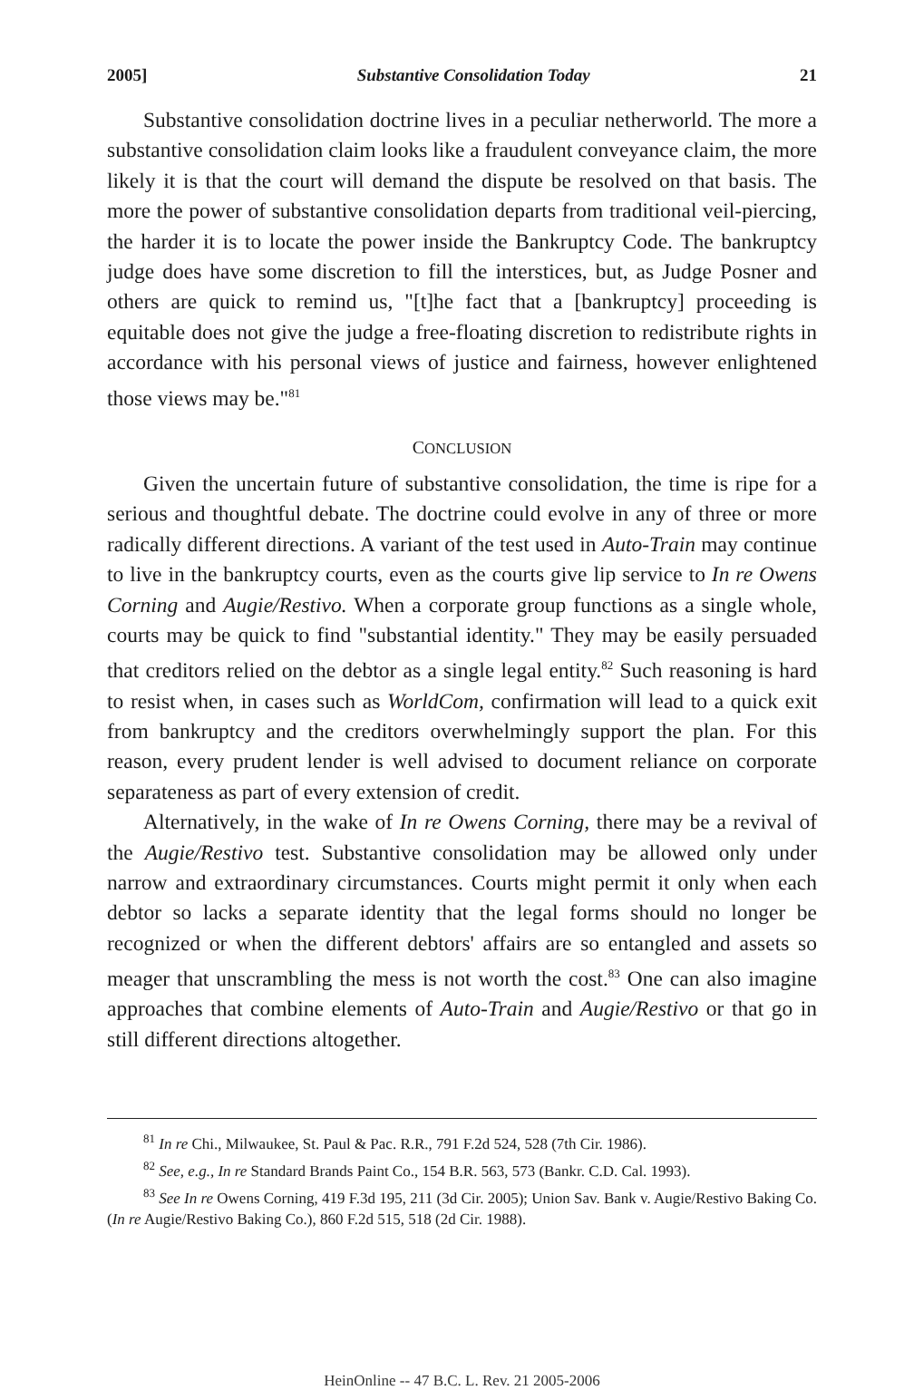2005] Substantive Consolidation Today 21
Substantive consolidation doctrine lives in a peculiar netherworld. The more a substantive consolidation claim looks like a fraudulent conveyance claim, the more likely it is that the court will demand the dispute be resolved on that basis. The more the power of substantive consolidation departs from traditional veil-piercing, the harder it is to locate the power inside the Bankruptcy Code. The bankruptcy judge does have some discretion to fill the interstices, but, as Judge Posner and others are quick to remind us, "[t]he fact that a [bankruptcy] proceeding is equitable does not give the judge a free-floating discretion to redistribute rights in accordance with his personal views of justice and fairness, however enlightened those views may be."<sup>81</sup>
CONCLUSION
Given the uncertain future of substantive consolidation, the time is ripe for a serious and thoughtful debate. The doctrine could evolve in any of three or more radically different directions. A variant of the test used in Auto-Train may continue to live in the bankruptcy courts, even as the courts give lip service to In re Owens Corning and Augie/Restivo. When a corporate group functions as a single whole, courts may be quick to find "substantial identity." They may be easily persuaded that creditors relied on the debtor as a single legal entity.<sup>82</sup> Such reasoning is hard to resist when, in cases such as WorldCom, confirmation will lead to a quick exit from bankruptcy and the creditors overwhelmingly support the plan. For this reason, every prudent lender is well advised to document reliance on corporate separateness as part of every extension of credit.
Alternatively, in the wake of In re Owens Corning, there may be a revival of the Augie/Restivo test. Substantive consolidation may be allowed only under narrow and extraordinary circumstances. Courts might permit it only when each debtor so lacks a separate identity that the legal forms should no longer be recognized or when the different debtors' affairs are so entangled and assets so meager that unscrambling the mess is not worth the cost.<sup>83</sup> One can also imagine approaches that combine elements of Auto-Train and Augie/Restivo or that go in still different directions altogether.
<sup>81</sup> In re Chi., Milwaukee, St. Paul & Pac. R.R., 791 F.2d 524, 528 (7th Cir. 1986).
<sup>82</sup> See, e.g., In re Standard Brands Paint Co., 154 B.R. 563, 573 (Bankr. C.D. Cal. 1993).
<sup>83</sup> See In re Owens Corning, 419 F.3d 195, 211 (3d Cir. 2005); Union Sav. Bank v. Augie/Restivo Baking Co. (In re Augie/Restivo Baking Co.), 860 F.2d 515, 518 (2d Cir. 1988).
HeinOnline -- 47 B.C. L. Rev. 21 2005-2006